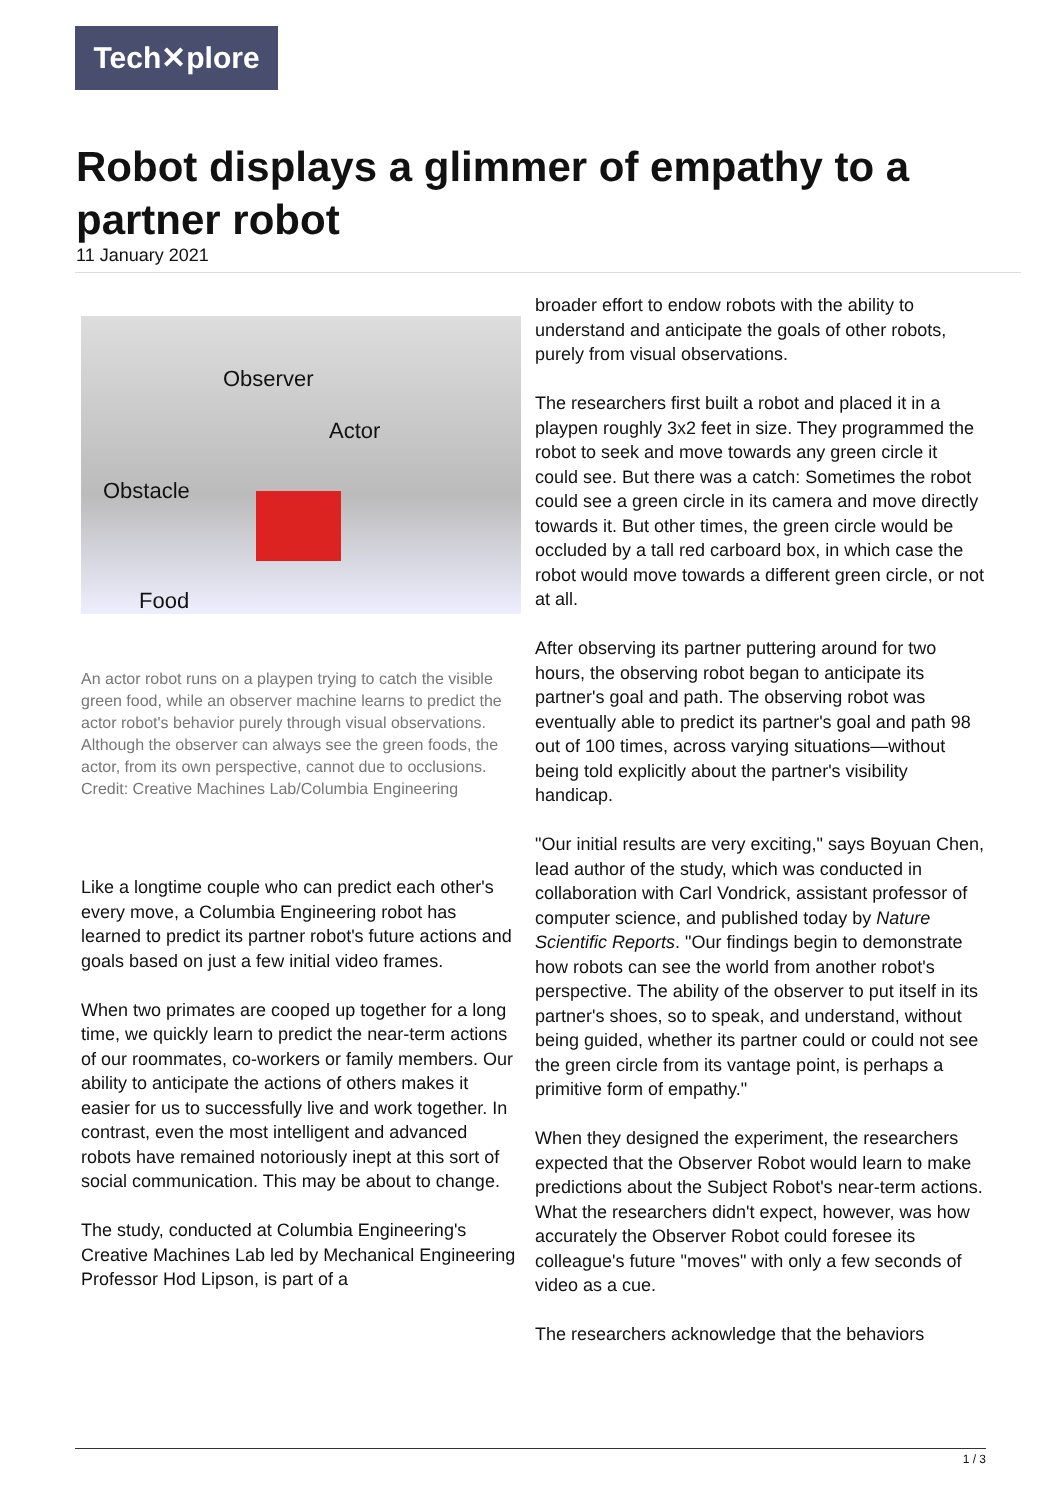Tech✕plore
Robot displays a glimmer of empathy to a partner robot
11 January 2021
Observer
Actor
Obstacle
Food
An actor robot runs on a playpen trying to catch the visible green food, while an observer machine learns to predict the actor robot's behavior purely through visual observations. Although the observer can always see the green foods, the actor, from its own perspective, cannot due to occlusions. Credit: Creative Machines Lab/Columbia Engineering
Like a longtime couple who can predict each other's every move, a Columbia Engineering robot has learned to predict its partner robot's future actions and goals based on just a few initial video frames.
When two primates are cooped up together for a long time, we quickly learn to predict the near-term actions of our roommates, co-workers or family members. Our ability to anticipate the actions of others makes it easier for us to successfully live and work together. In contrast, even the most intelligent and advanced robots have remained notoriously inept at this sort of social communication. This may be about to change.
The study, conducted at Columbia Engineering's Creative Machines Lab led by Mechanical Engineering Professor Hod Lipson, is part of a
broader effort to endow robots with the ability to understand and anticipate the goals of other robots, purely from visual observations.
The researchers first built a robot and placed it in a playpen roughly 3x2 feet in size. They programmed the robot to seek and move towards any green circle it could see. But there was a catch: Sometimes the robot could see a green circle in its camera and move directly towards it. But other times, the green circle would be occluded by a tall red carboard box, in which case the robot would move towards a different green circle, or not at all.
After observing its partner puttering around for two hours, the observing robot began to anticipate its partner's goal and path. The observing robot was eventually able to predict its partner's goal and path 98 out of 100 times, across varying situations—without being told explicitly about the partner's visibility handicap.
"Our initial results are very exciting," says Boyuan Chen, lead author of the study, which was conducted in collaboration with Carl Vondrick, assistant professor of computer science, and published today by Nature Scientific Reports. "Our findings begin to demonstrate how robots can see the world from another robot's perspective. The ability of the observer to put itself in its partner's shoes, so to speak, and understand, without being guided, whether its partner could or could not see the green circle from its vantage point, is perhaps a primitive form of empathy."
When they designed the experiment, the researchers expected that the Observer Robot would learn to make predictions about the Subject Robot's near-term actions. What the researchers didn't expect, however, was how accurately the Observer Robot could foresee its colleague's future "moves" with only a few seconds of video as a cue.
The researchers acknowledge that the behaviors
1 / 3